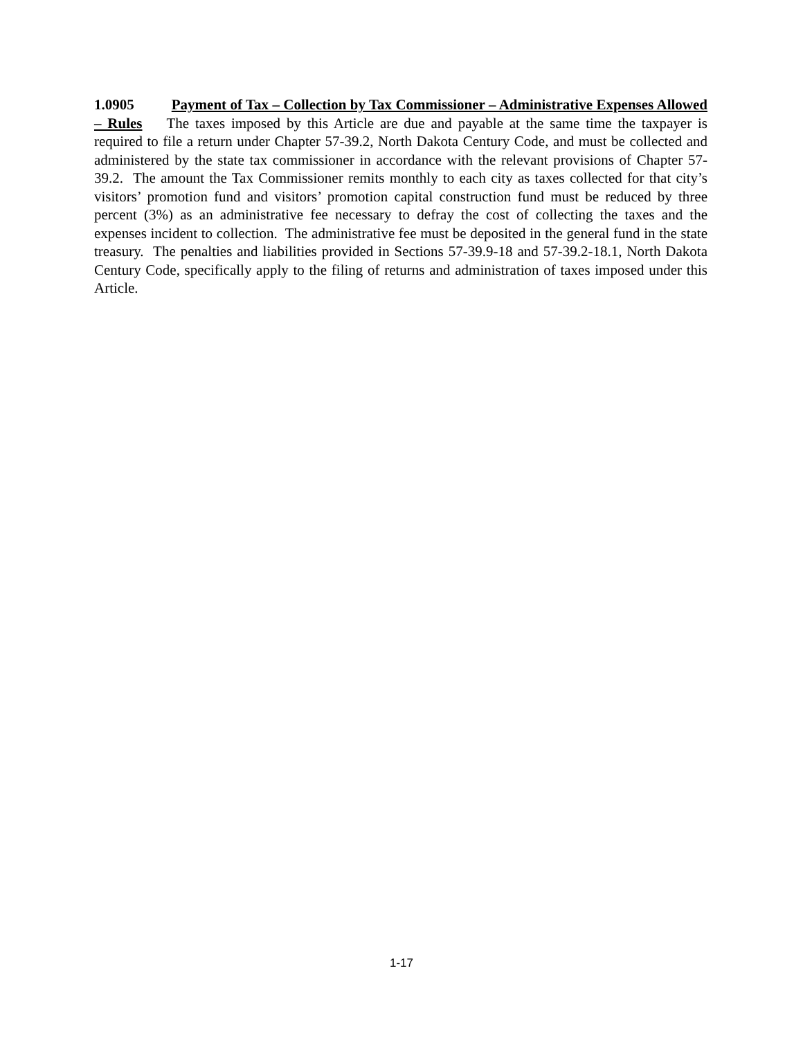1.0905 Payment of Tax – Collection by Tax Commissioner – Administrative Expenses Allowed – Rules The taxes imposed by this Article are due and payable at the same time the taxpayer is required to file a return under Chapter 57-39.2, North Dakota Century Code, and must be collected and administered by the state tax commissioner in accordance with the relevant provisions of Chapter 57-39.2. The amount the Tax Commissioner remits monthly to each city as taxes collected for that city’s visitors’ promotion fund and visitors’ promotion capital construction fund must be reduced by three percent (3%) as an administrative fee necessary to defray the cost of collecting the taxes and the expenses incident to collection. The administrative fee must be deposited in the general fund in the state treasury. The penalties and liabilities provided in Sections 57-39.9-18 and 57-39.2-18.1, North Dakota Century Code, specifically apply to the filing of returns and administration of taxes imposed under this Article.
1-17